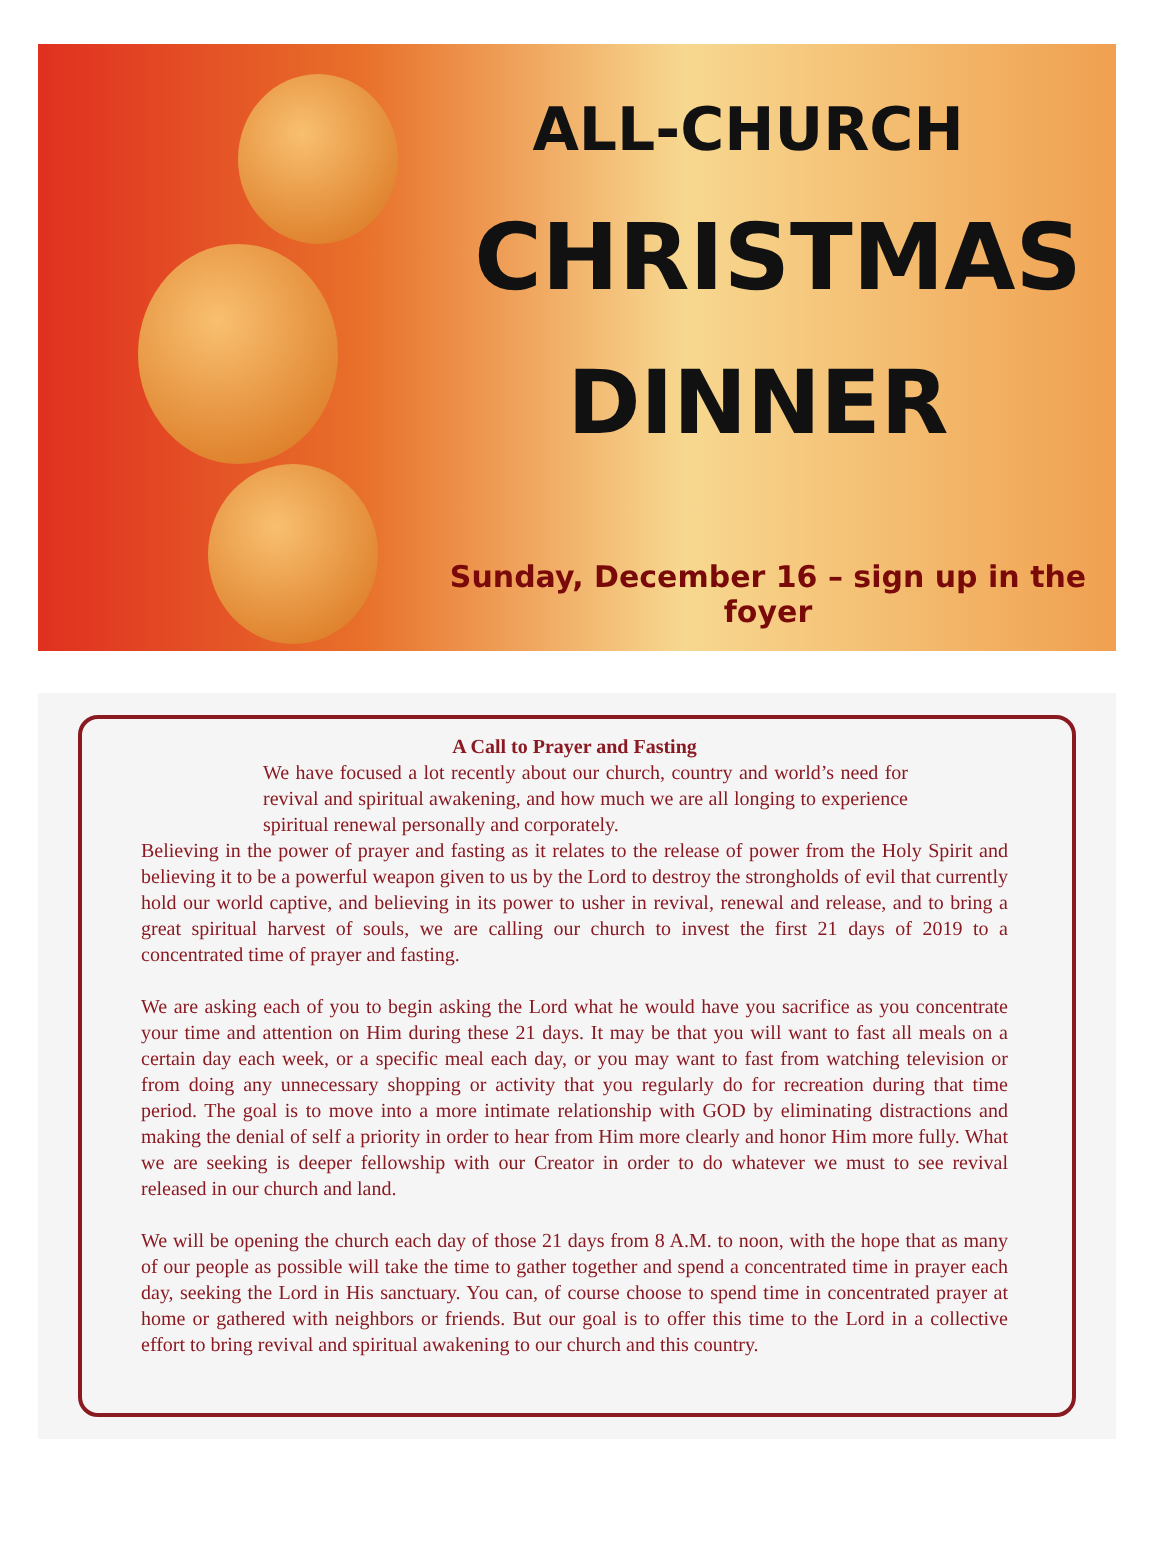ALL-CHURCH
CHRISTMAS
DINNER
Sunday, December 16 – sign up in the foyer
A Call to Prayer and Fasting
We have focused a lot recently about our church, country and world’s need for revival and spiritual awakening, and how much we are all longing to experience spiritual renewal personally and corporately.
Believing in the power of prayer and fasting as it relates to the release of power from the Holy Spirit and believing it to be a powerful weapon given to us by the Lord to destroy the strongholds of evil that currently hold our world captive, and believing in its power to usher in revival, renewal and release, and to bring a great spiritual harvest of souls, we are calling our church to invest the first 21 days of 2019 to a concentrated time of prayer and fasting.
We are asking each of you to begin asking the Lord what he would have you sacrifice as you concentrate your time and attention on Him during these 21 days. It may be that you will want to fast all meals on a certain day each week, or a specific meal each day, or you may want to fast from watching television or from doing any unnecessary shopping or activity that you regularly do for recreation during that time period. The goal is to move into a more intimate relationship with GOD by eliminating distractions and making the denial of self a priority in order to hear from Him more clearly and honor Him more fully. What we are seeking is deeper fellowship with our Creator in order to do whatever we must to see revival released in our church and land.
We will be opening the church each day of those 21 days from 8 A.M. to noon, with the hope that as many of our people as possible will take the time to gather together and spend a concentrated time in prayer each day, seeking the Lord in His sanctuary. You can, of course choose to spend time in concentrated prayer at home or gathered with neighbors or friends. But our goal is to offer this time to the Lord in a collective effort to bring revival and spiritual awakening to our church and this country.